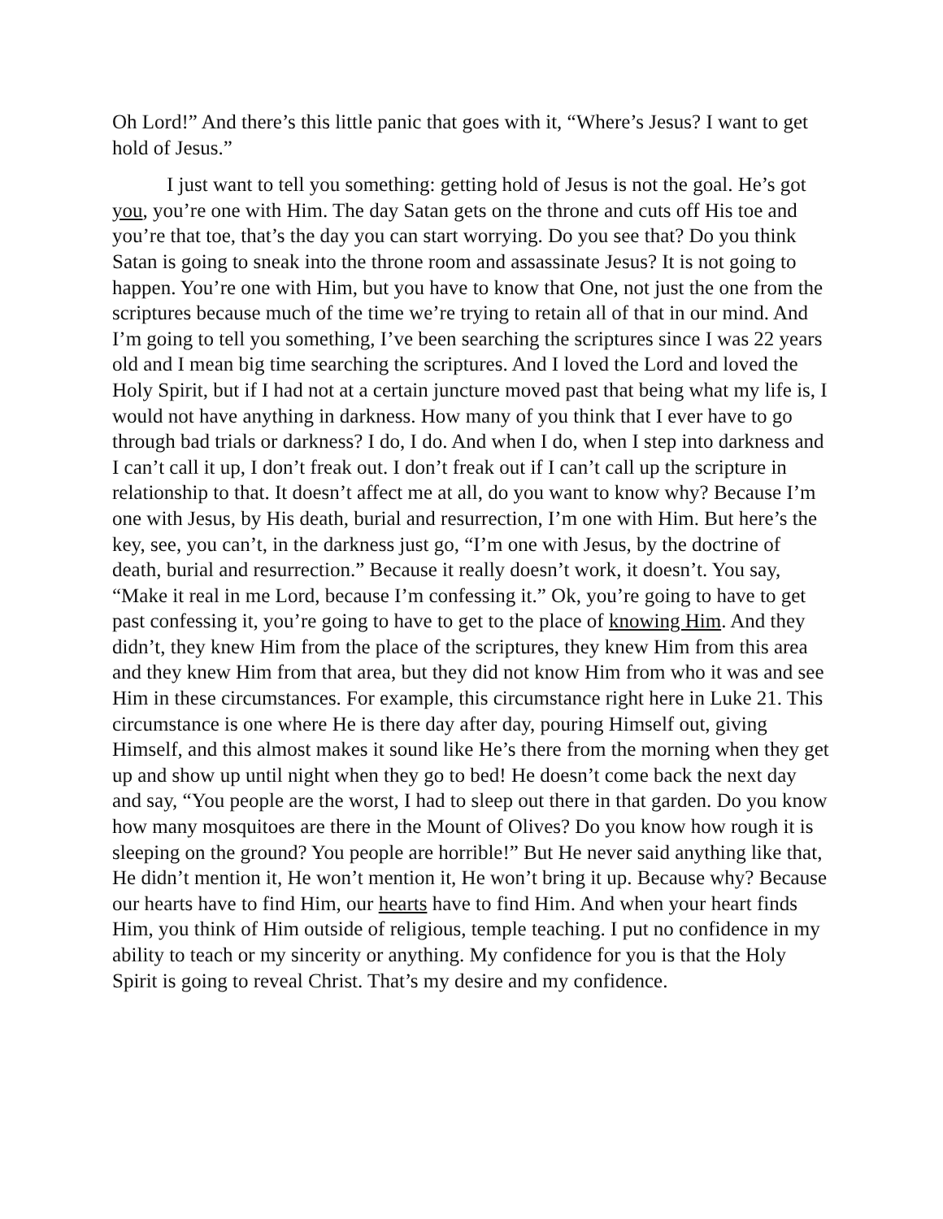Oh Lord!” And there’s this little panic that goes with it, “Where’s Jesus? I want to get hold of Jesus.”
I just want to tell you something: getting hold of Jesus is not the goal. He’s got you, you’re one with Him. The day Satan gets on the throne and cuts off His toe and you’re that toe, that’s the day you can start worrying. Do you see that? Do you think Satan is going to sneak into the throne room and assassinate Jesus? It is not going to happen. You’re one with Him, but you have to know that One, not just the one from the scriptures because much of the time we’re trying to retain all of that in our mind. And I’m going to tell you something, I’ve been searching the scriptures since I was 22 years old and I mean big time searching the scriptures. And I loved the Lord and loved the Holy Spirit, but if I had not at a certain juncture moved past that being what my life is, I would not have anything in darkness. How many of you think that I ever have to go through bad trials or darkness? I do, I do. And when I do, when I step into darkness and I can’t call it up, I don’t freak out. I don’t freak out if I can’t call up the scripture in relationship to that. It doesn’t affect me at all, do you want to know why? Because I’m one with Jesus, by His death, burial and resurrection, I’m one with Him. But here’s the key, see, you can’t, in the darkness just go, “I’m one with Jesus, by the doctrine of death, burial and resurrection.” Because it really doesn’t work, it doesn’t. You say, “Make it real in me Lord, because I’m confessing it.” Ok, you’re going to have to get past confessing it, you’re going to have to get to the place of knowing Him. And they didn’t, they knew Him from the place of the scriptures, they knew Him from this area and they knew Him from that area, but they did not know Him from who it was and see Him in these circumstances. For example, this circumstance right here in Luke 21. This circumstance is one where He is there day after day, pouring Himself out, giving Himself, and this almost makes it sound like He’s there from the morning when they get up and show up until night when they go to bed! He doesn’t come back the next day and say, “You people are the worst, I had to sleep out there in that garden. Do you know how many mosquitoes are there in the Mount of Olives? Do you know how rough it is sleeping on the ground? You people are horrible!” But He never said anything like that, He didn’t mention it, He won’t mention it, He won’t bring it up. Because why? Because our hearts have to find Him, our hearts have to find Him. And when your heart finds Him, you think of Him outside of religious, temple teaching. I put no confidence in my ability to teach or my sincerity or anything. My confidence for you is that the Holy Spirit is going to reveal Christ. That’s my desire and my confidence.